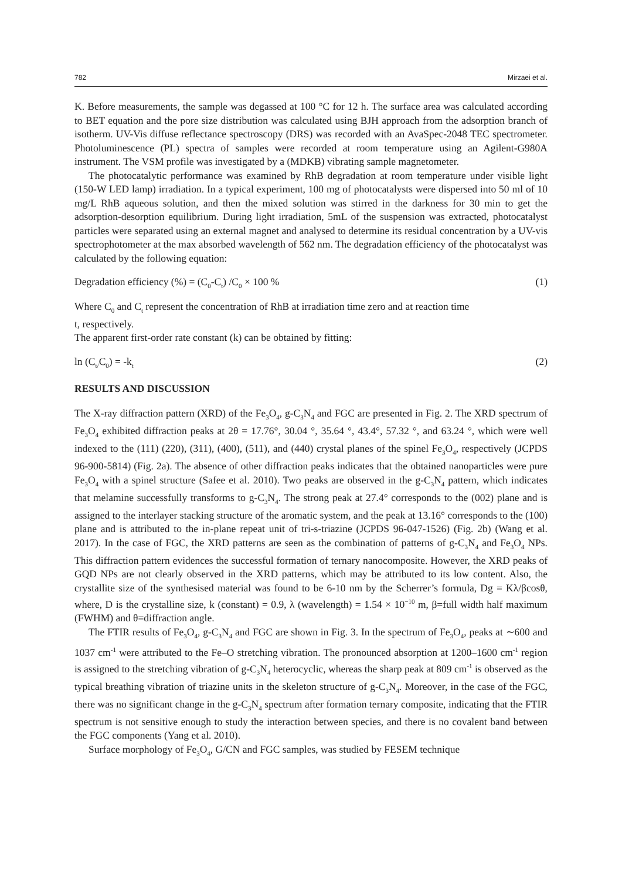782 Mirzaei et al.
K. Before measurements, the sample was degassed at 100 °C for 12 h. The surface area was calculated according to BET equation and the pore size distribution was calculated using BJH approach from the adsorption branch of isotherm. UV-Vis diffuse reflectance spectroscopy (DRS) was recorded with an AvaSpec-2048 TEC spectrometer. Photoluminescence (PL) spectra of samples were recorded at room temperature using an Agilent-G980A instrument. The VSM profile was investigated by a (MDKB) vibrating sample magnetometer.
The photocatalytic performance was examined by RhB degradation at room temperature under visible light (150-W LED lamp) irradiation. In a typical experiment, 100 mg of photocatalysts were dispersed into 50 ml of 10 mg/L RhB aqueous solution, and then the mixed solution was stirred in the darkness for 30 min to get the adsorption-desorption equilibrium. During light irradiation, 5mL of the suspension was extracted, photocatalyst particles were separated using an external magnet and analysed to determine its residual concentration by a UV-vis spectrophotometer at the max absorbed wavelength of 562 nm. The degradation efficiency of the photocatalyst was calculated by the following equation:
Degradation efficiency (%) = (C<sub>0</sub>-C<sub>t</sub>) /C<sub>0</sub> × 100 % (1)
Where C<sub>0</sub> and C<sub>t</sub> represent the concentration of RhB at irradiation time zero and at reaction time
t, respectively.
The apparent first-order rate constant (k) can be obtained by fitting:
ln (C<sub>t/</sub>C<sub>0</sub>) = -k<sub>t</sub> (2)
RESULTS AND DISCUSSION
The X-ray diffraction pattern (XRD) of the Fe<sub>3</sub>O<sub>4</sub>, g-C<sub>3</sub>N<sub>4</sub> and FGC are presented in Fig. 2. The XRD spectrum of Fe<sub>3</sub>O<sub>4</sub> exhibited diffraction peaks at 2θ = 17.76°, 30.04 °, 35.64 °, 43.4°, 57.32 °, and 63.24 °, which were well indexed to the (111) (220), (311), (400), (511), and (440) crystal planes of the spinel Fe<sub>3</sub>O<sub>4</sub>, respectively (JCPDS 96-900-5814) (Fig. 2a). The absence of other diffraction peaks indicates that the obtained nanoparticles were pure Fe<sub>3</sub>O<sub>4</sub> with a spinel structure (Safee et al. 2010). Two peaks are observed in the g-C<sub>3</sub>N<sub>4</sub> pattern, which indicates that melamine successfully transforms to g-C<sub>3</sub>N<sub>4</sub>. The strong peak at 27.4° corresponds to the (002) plane and is assigned to the interlayer stacking structure of the aromatic system, and the peak at 13.16° corresponds to the (100) plane and is attributed to the in-plane repeat unit of tri-s-triazine (JCPDS 96-047-1526) (Fig. 2b) (Wang et al. 2017). In the case of FGC, the XRD patterns are seen as the combination of patterns of g-C<sub>3</sub>N<sub>4</sub> and Fe<sub>3</sub>O<sub>4</sub> NPs. This diffraction pattern evidences the successful formation of ternary nanocomposite. However, the XRD peaks of GQD NPs are not clearly observed in the XRD patterns, which may be attributed to its low content. Also, the crystallite size of the synthesised material was found to be 6-10 nm by the Scherrer’s formula, Dg = Kλ/βcosθ, where, D is the crystalline size, k (constant) = 0.9, λ (wavelength) = 1.54 × 10<sup>−10</sup> m, β=full width half maximum (FWHM) and θ=diffraction angle.
The FTIR results of Fe<sub>3</sub>O<sub>4</sub>, g-C<sub>3</sub>N<sub>4</sub> and FGC are shown in Fig. 3. In the spectrum of Fe<sub>3</sub>O<sub>4</sub>, peaks at ∼600 and 1037 cm<sup>-1</sup> were attributed to the Fe–O stretching vibration. The pronounced absorption at 1200–1600 cm<sup>-1</sup> region is assigned to the stretching vibration of g-C<sub>3</sub>N<sub>4</sub> heterocyclic, whereas the sharp peak at 809 cm<sup>-1</sup> is observed as the typical breathing vibration of triazine units in the skeleton structure of g-C<sub>3</sub>N<sub>4</sub>. Moreover, in the case of the FGC, there was no significant change in the g-C<sub>3</sub>N<sub>4</sub> spectrum after formation ternary composite, indicating that the FTIR spectrum is not sensitive enough to study the interaction between species, and there is no covalent band between the FGC components (Yang et al. 2010).
Surface morphology of Fe<sub>3</sub>O<sub>4</sub>, G/CN and FGC samples, was studied by FESEM technique